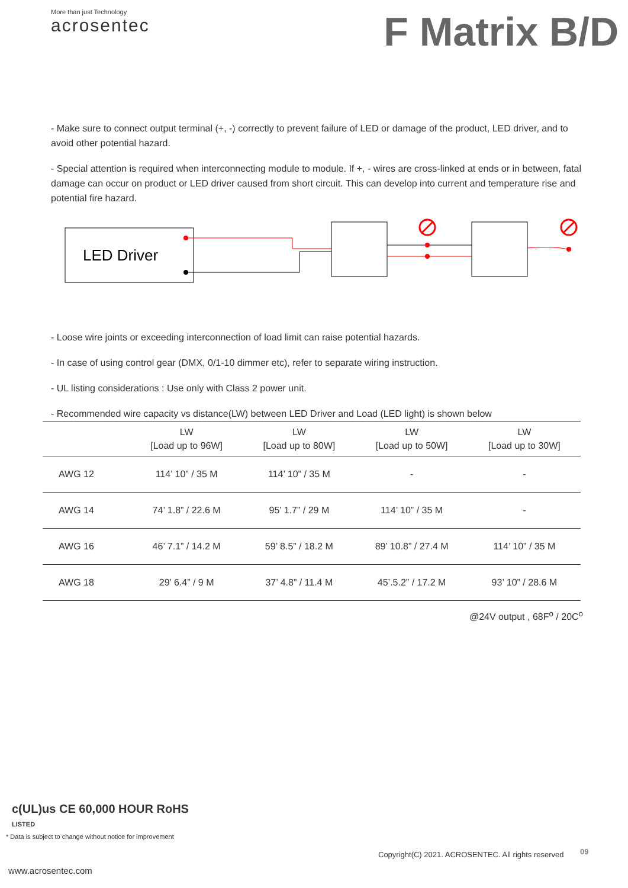More than just Technology
acrosentec
F Matrix B/D
- Make sure to connect output terminal (+, -) correctly to prevent failure of LED or damage of the product, LED driver, and to avoid other potential hazard.
- Special attention is required when interconnecting module to module. If +, - wires are cross-linked at ends or in between, fatal damage can occur on product or LED driver caused from short circuit. This can develop into current and temperature rise and potential fire hazard.
LED Driver
- Loose wire joints or exceeding interconnection of load limit can raise potential hazards.
- In case of using control gear (DMX, 0/1-10 dimmer etc), refer to separate wiring instruction.
- UL listing considerations : Use only with Class 2 power unit.
- Recommended wire capacity vs distance(LW) between LED Driver and Load (LED light) is shown below
| | LW [Load up to 96W] | LW [Load up to 80W] | LW [Load up to 50W] | LW [Load up to 30W] |
| --- | --- | --- | --- | --- |
| AWG 12 | 114’ 10” / 35 M | 114’ 10” / 35 M | - | - |
| AWG 14 | 74’ 1.8” / 22.6 M | 95’ 1.7” / 29 M | 114’ 10” / 35 M | - |
| AWG 16 | 46’ 7.1” / 14.2 M | 59’ 8.5” / 18.2 M | 89’ 10.8” / 27.4 M | 114’ 10” / 35 M |
| AWG 18 | 29’ 6.4” / 9 M | 37’ 4.8” / 11.4 M | 45’.5.2” / 17.2 M | 93’ 10” / 28.6 M |
@24V output , 68F<sup>o</sup> / 20C<sup>o</sup>
c(UL)us CE 60,000 HOUR RoHS
LISTED
* Data is subject to change without notice for improvement
Copyright(C) 2021. ACROSENTEC. All rights reserved
09
www.acrosentec.com